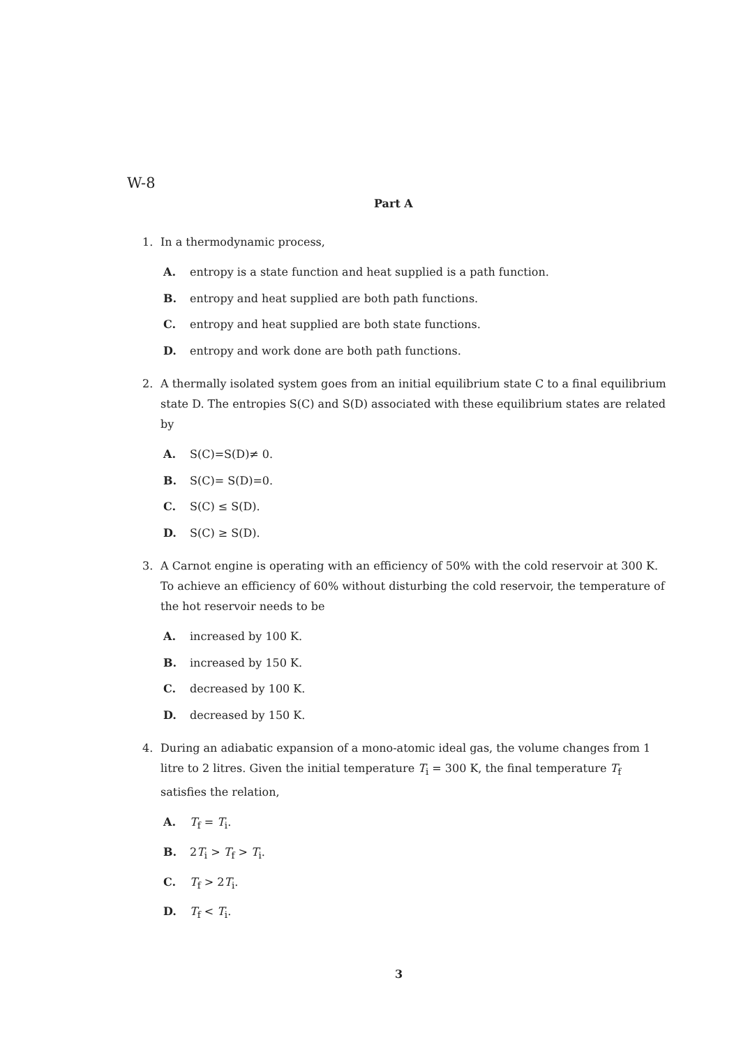W-8
Part A
1. In a thermodynamic process,
A. entropy is a state function and heat supplied is a path function.
B. entropy and heat supplied are both path functions.
C. entropy and heat supplied are both state functions.
D. entropy and work done are both path functions.
2. A thermally isolated system goes from an initial equilibrium state C to a final equilibrium state D. The entropies S(C) and S(D) associated with these equilibrium states are related by
A. S(C)=S(D)≠ 0.
B. S(C)= S(D)=0.
C. S(C) ≤ S(D).
D. S(C) ≥ S(D).
3. A Carnot engine is operating with an efficiency of 50% with the cold reservoir at 300 K. To achieve an efficiency of 60% without disturbing the cold reservoir, the temperature of the hot reservoir needs to be
A. increased by 100 K.
B. increased by 150 K.
C. decreased by 100 K.
D. decreased by 150 K.
4. During an adiabatic expansion of a mono-atomic ideal gas, the volume changes from 1 litre to 2 litres. Given the initial temperature T<sub>i</sub> = 300 K, the final temperature T<sub>f</sub> satisfies the relation,
A. T<sub>f</sub> = T<sub>i</sub>.
B. 2T<sub>i</sub> > T<sub>f</sub> > T<sub>i</sub>.
C. T<sub>f</sub> > 2T<sub>i</sub>.
D. T<sub>f</sub> < T<sub>i</sub>.
3